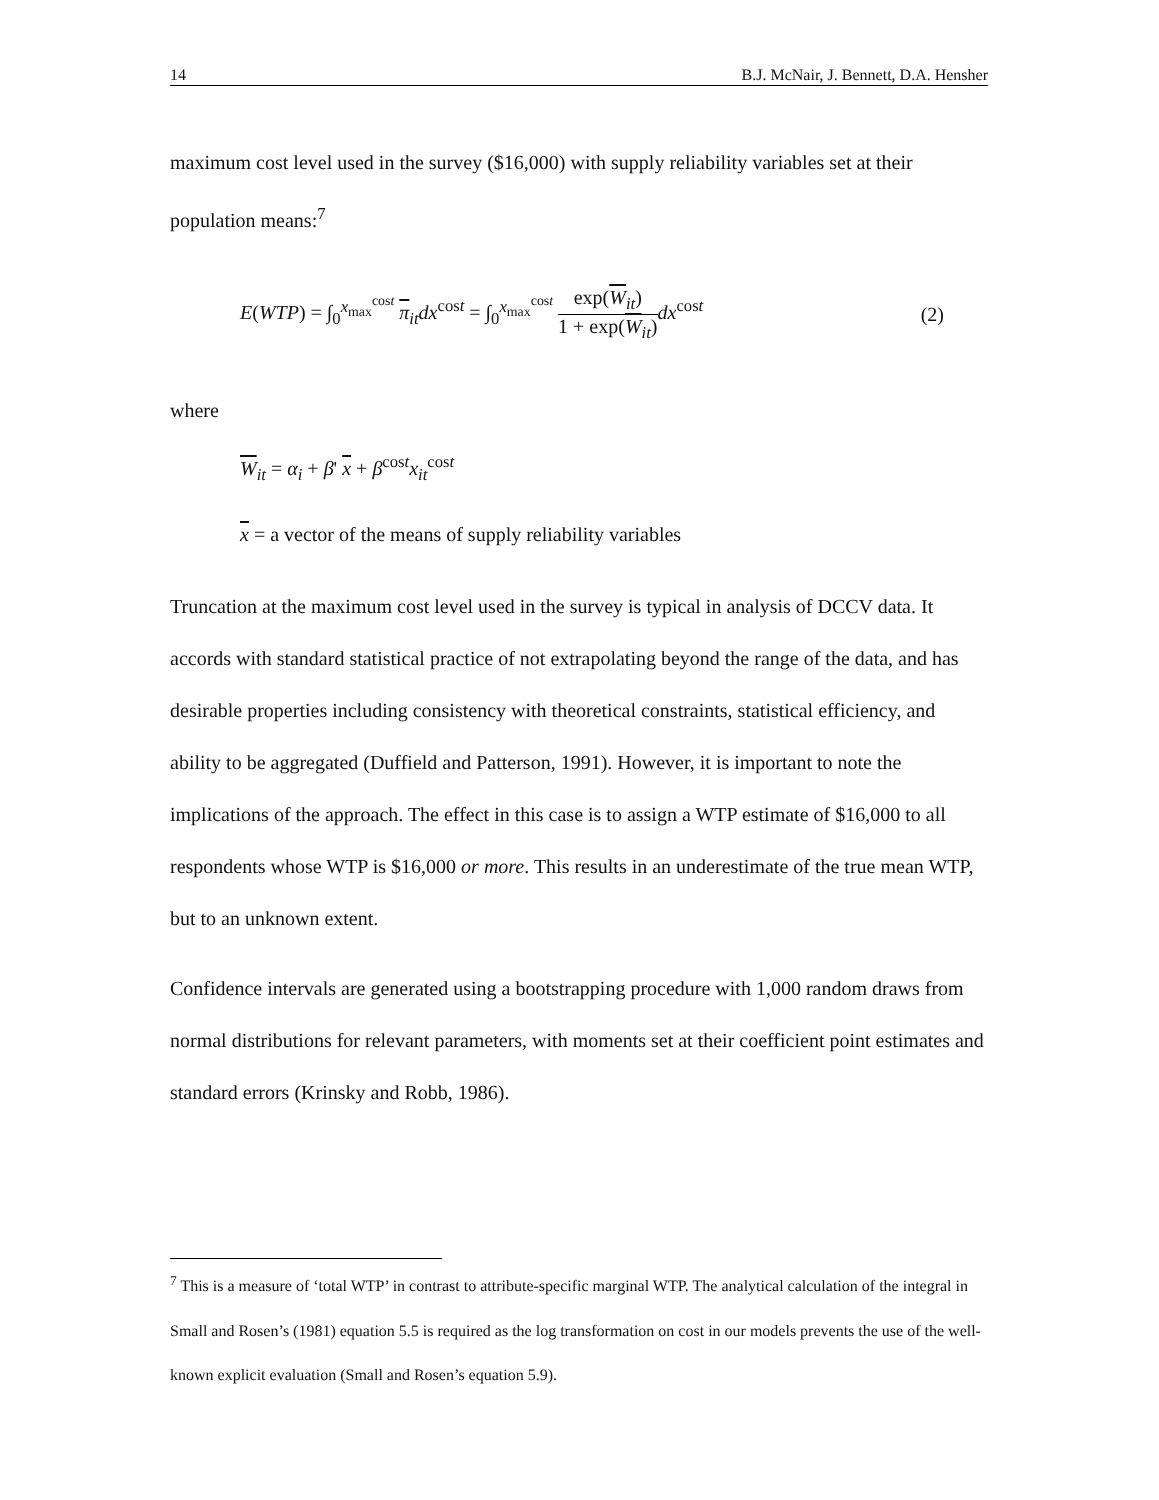14 B.J. McNair, J. Bennett, D.A. Hensher
maximum cost level used in the survey ($16,000) with supply reliability variables set at their population means:<sup>7</sup>
E(WTP) = ∫<sub>0</sub><sup>x<sub>max</sub><sup>cost</sup></sup> π<sub>it</sub>dx<sup>cost</sup> = ∫<sub>0</sub><sup>x<sub>max</sub><sup>cost</sup></sup> exp(W<sub>it</sub>) 1 + exp(W<sub>it</sub>) dx<sup>cost</sup> (2)
where
W<sub>it</sub> = α<sub>i</sub> + β' x + β<sup>cost</sup>x<sub>it</sub><sup>cost</sup>
x = a vector of the means of supply reliability variables
Truncation at the maximum cost level used in the survey is typical in analysis of DCCV data. It accords with standard statistical practice of not extrapolating beyond the range of the data, and has desirable properties including consistency with theoretical constraints, statistical efficiency, and ability to be aggregated (Duffield and Patterson, 1991). However, it is important to note the implications of the approach. The effect in this case is to assign a WTP estimate of $16,000 to all respondents whose WTP is $16,000 or more. This results in an underestimate of the true mean WTP, but to an unknown extent.
Confidence intervals are generated using a bootstrapping procedure with 1,000 random draws from normal distributions for relevant parameters, with moments set at their coefficient point estimates and standard errors (Krinsky and Robb, 1986).
<sup>7</sup> This is a measure of ‘total WTP’ in contrast to attribute-specific marginal WTP. The analytical calculation of the integral in Small and Rosen’s (1981) equation 5.5 is required as the log transformation on cost in our models prevents the use of the well-known explicit evaluation (Small and Rosen’s equation 5.9).